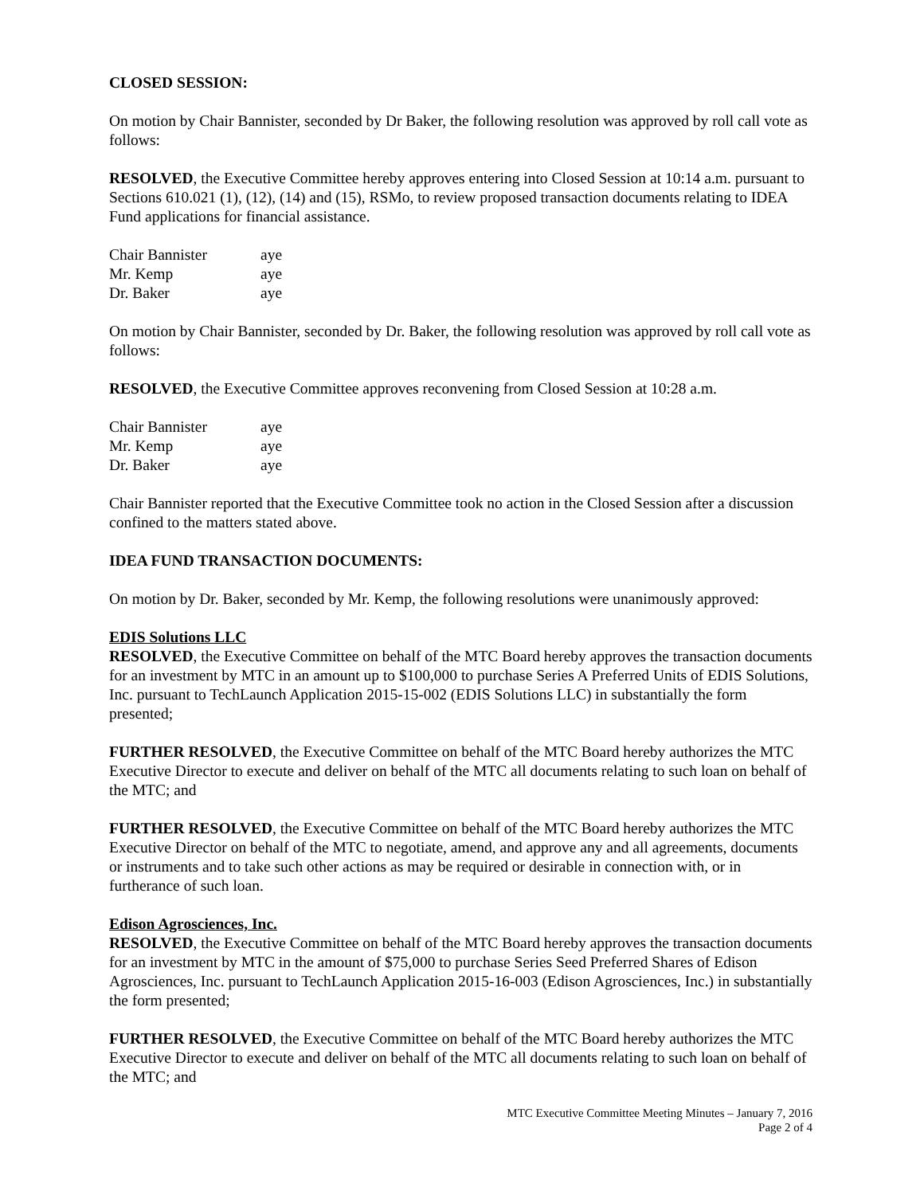CLOSED SESSION:
On motion by Chair Bannister, seconded by Dr Baker, the following resolution was approved by roll call vote as follows:
RESOLVED, the Executive Committee hereby approves entering into Closed Session at 10:14 a.m. pursuant to Sections 610.021 (1), (12), (14) and (15), RSMo, to review proposed transaction documents relating to IDEA Fund applications for financial assistance.
| Chair Bannister | aye |
| Mr. Kemp | aye |
| Dr. Baker | aye |
On motion by Chair Bannister, seconded by Dr. Baker, the following resolution was approved by roll call vote as follows:
RESOLVED, the Executive Committee approves reconvening from Closed Session at 10:28 a.m.
| Chair Bannister | aye |
| Mr. Kemp | aye |
| Dr. Baker | aye |
Chair Bannister reported that the Executive Committee took no action in the Closed Session after a discussion confined to the matters stated above.
IDEA FUND TRANSACTION DOCUMENTS:
On motion by Dr. Baker, seconded by Mr. Kemp, the following resolutions were unanimously approved:
EDIS Solutions LLC
RESOLVED, the Executive Committee on behalf of the MTC Board hereby approves the transaction documents for an investment by MTC in an amount up to $100,000 to purchase Series A Preferred Units of EDIS Solutions, Inc. pursuant to TechLaunch Application 2015-15-002 (EDIS Solutions LLC) in substantially the form presented;
FURTHER RESOLVED, the Executive Committee on behalf of the MTC Board hereby authorizes the MTC Executive Director to execute and deliver on behalf of the MTC all documents relating to such loan on behalf of the MTC; and
FURTHER RESOLVED, the Executive Committee on behalf of the MTC Board hereby authorizes the MTC Executive Director on behalf of the MTC to negotiate, amend, and approve any and all agreements, documents or instruments and to take such other actions as may be required or desirable in connection with, or in furtherance of such loan.
Edison Agrosciences, Inc.
RESOLVED, the Executive Committee on behalf of the MTC Board hereby approves the transaction documents for an investment by MTC in the amount of $75,000 to purchase Series Seed Preferred Shares of Edison Agrosciences, Inc. pursuant to TechLaunch Application 2015-16-003 (Edison Agrosciences, Inc.) in substantially the form presented;
FURTHER RESOLVED, the Executive Committee on behalf of the MTC Board hereby authorizes the MTC Executive Director to execute and deliver on behalf of the MTC all documents relating to such loan on behalf of the MTC; and
MTC Executive Committee Meeting Minutes – January 7, 2016
Page 2 of 4